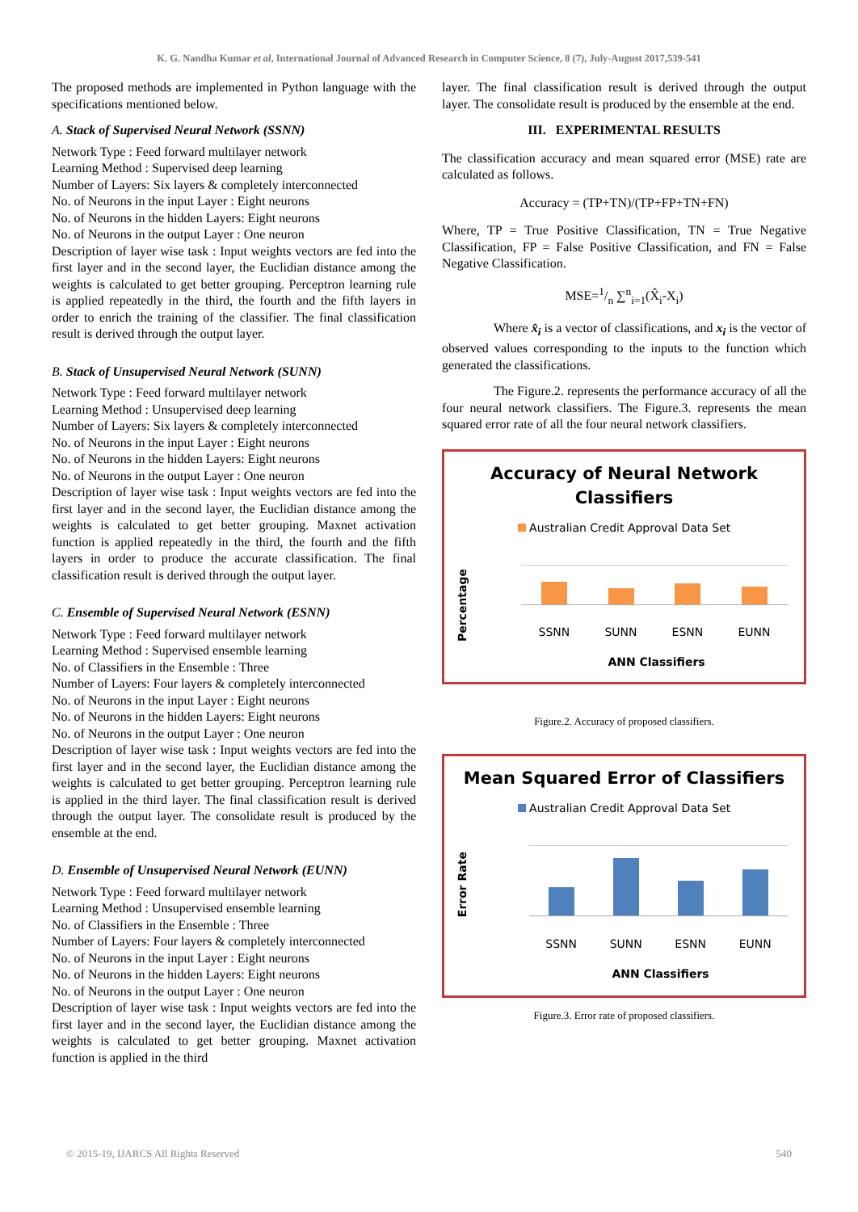K. G. Nandha Kumar et al, International Journal of Advanced Research in Computer Science, 8 (7), July-August 2017,539-541
The proposed methods are implemented in Python language with the specifications mentioned below.
A. Stack of Supervised Neural Network (SSNN)
Network Type : Feed forward multilayer network
Learning Method : Supervised deep learning
Number of Layers: Six layers & completely interconnected
No. of Neurons in the input Layer : Eight neurons
No. of Neurons in the hidden Layers: Eight neurons
No. of Neurons in the output Layer : One neuron
Description of layer wise task : Input weights vectors are fed into the first layer and in the second layer, the Euclidian distance among the weights is calculated to get better grouping. Perceptron learning rule is applied repeatedly in the third, the fourth and the fifth layers in order to enrich the training of the classifier. The final classification result is derived through the output layer.
B. Stack of Unsupervised Neural Network (SUNN)
Network Type : Feed forward multilayer network
Learning Method : Unsupervised deep learning
Number of Layers: Six layers & completely interconnected
No. of Neurons in the input Layer : Eight neurons
No. of Neurons in the hidden Layers: Eight neurons
No. of Neurons in the output Layer : One neuron
Description of layer wise task : Input weights vectors are fed into the first layer and in the second layer, the Euclidian distance among the weights is calculated to get better grouping. Maxnet activation function is applied repeatedly in the third, the fourth and the fifth layers in order to produce the accurate classification. The final classification result is derived through the output layer.
C. Ensemble of Supervised Neural Network (ESNN)
Network Type : Feed forward multilayer network
Learning Method : Supervised ensemble learning
No. of Classifiers in the Ensemble : Three
Number of Layers: Four layers & completely interconnected
No. of Neurons in the input Layer : Eight neurons
No. of Neurons in the hidden Layers: Eight neurons
No. of Neurons in the output Layer : One neuron
Description of layer wise task : Input weights vectors are fed into the first layer and in the second layer, the Euclidian distance among the weights is calculated to get better grouping. Perceptron learning rule is applied in the third layer. The final classification result is derived through the output layer. The consolidate result is produced by the ensemble at the end.
D. Ensemble of Unsupervised Neural Network (EUNN)
Network Type : Feed forward multilayer network
Learning Method : Unsupervised ensemble learning
No. of Classifiers in the Ensemble : Three
Number of Layers: Four layers & completely interconnected
No. of Neurons in the input Layer : Eight neurons
No. of Neurons in the hidden Layers: Eight neurons
No. of Neurons in the output Layer : One neuron
Description of layer wise task : Input weights vectors are fed into the first layer and in the second layer, the Euclidian distance among the weights is calculated to get better grouping. Maxnet activation function is applied in the third
layer. The final classification result is derived through the output layer. The consolidate result is produced by the ensemble at the end.
III. EXPERIMENTAL RESULTS
The classification accuracy and mean squared error (MSE) rate are calculated as follows.
Accuracy = (TP+TN)/(TP+FP+TN+FN)
Where, TP = True Positive Classification, TN = True Negative Classification, FP = False Positive Classification, and FN = False Negative Classification.
MSE=1/n ∑<sup>n</sup><sub>i=1</sub>(X̂<sub>i</sub>-X<sub>i</sub>)
Where x̂<sub>i</sub> is a vector of classifications, and x<sub>i</sub> is the vector of observed values corresponding to the inputs to the function which generated the classifications.
The Figure.2. represents the performance accuracy of all the four neural network classifiers. The Figure.3. represents the mean squared error rate of all the four neural network classifiers.
Accuracy of Neural Network
Classifiers
Australian Credit Approval Data Set
Percentage
SSNN SUNN ESNN EUNN
ANN Classifiers
Figure.2. Accuracy of proposed classifiers.
Mean Squared Error of Classifiers
Australian Credit Approval Data Set
Error Rate
SSNN SUNN ESNN EUNN
ANN Classifiers
Figure.3. Error rate of proposed classifiers.
© 2015-19, IJARCS All Rights Reserved 540